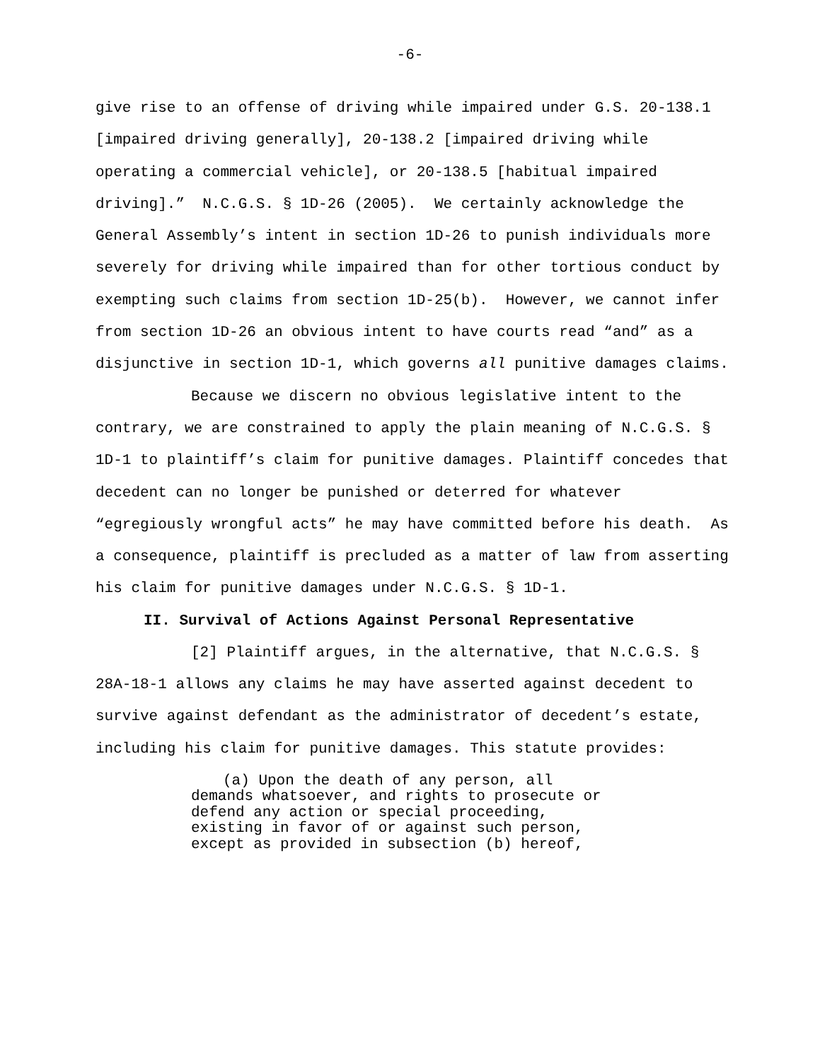-6-
give rise to an offense of driving while impaired under G.S. 20-138.1 [impaired driving generally], 20-138.2 [impaired driving while operating a commercial vehicle], or 20-138.5 [habitual impaired driving].” N.C.G.S. § 1D-26 (2005). We certainly acknowledge the General Assembly’s intent in section 1D-26 to punish individuals more severely for driving while impaired than for other tortious conduct by exempting such claims from section 1D-25(b). However, we cannot infer from section 1D-26 an obvious intent to have courts read “and” as a disjunctive in section 1D-1, which governs all punitive damages claims.
Because we discern no obvious legislative intent to the contrary, we are constrained to apply the plain meaning of N.C.G.S. § 1D-1 to plaintiff’s claim for punitive damages. Plaintiff concedes that decedent can no longer be punished or deterred for whatever “egregiously wrongful acts” he may have committed before his death. As a consequence, plaintiff is precluded as a matter of law from asserting his claim for punitive damages under N.C.G.S. § 1D-1.
II. Survival of Actions Against Personal Representative
[2] Plaintiff argues, in the alternative, that N.C.G.S. § 28A-18-1 allows any claims he may have asserted against decedent to survive against defendant as the administrator of decedent’s estate, including his claim for punitive damages. This statute provides:
(a) Upon the death of any person, all demands whatsoever, and rights to prosecute or defend any action or special proceeding, existing in favor of or against such person, except as provided in subsection (b) hereof,